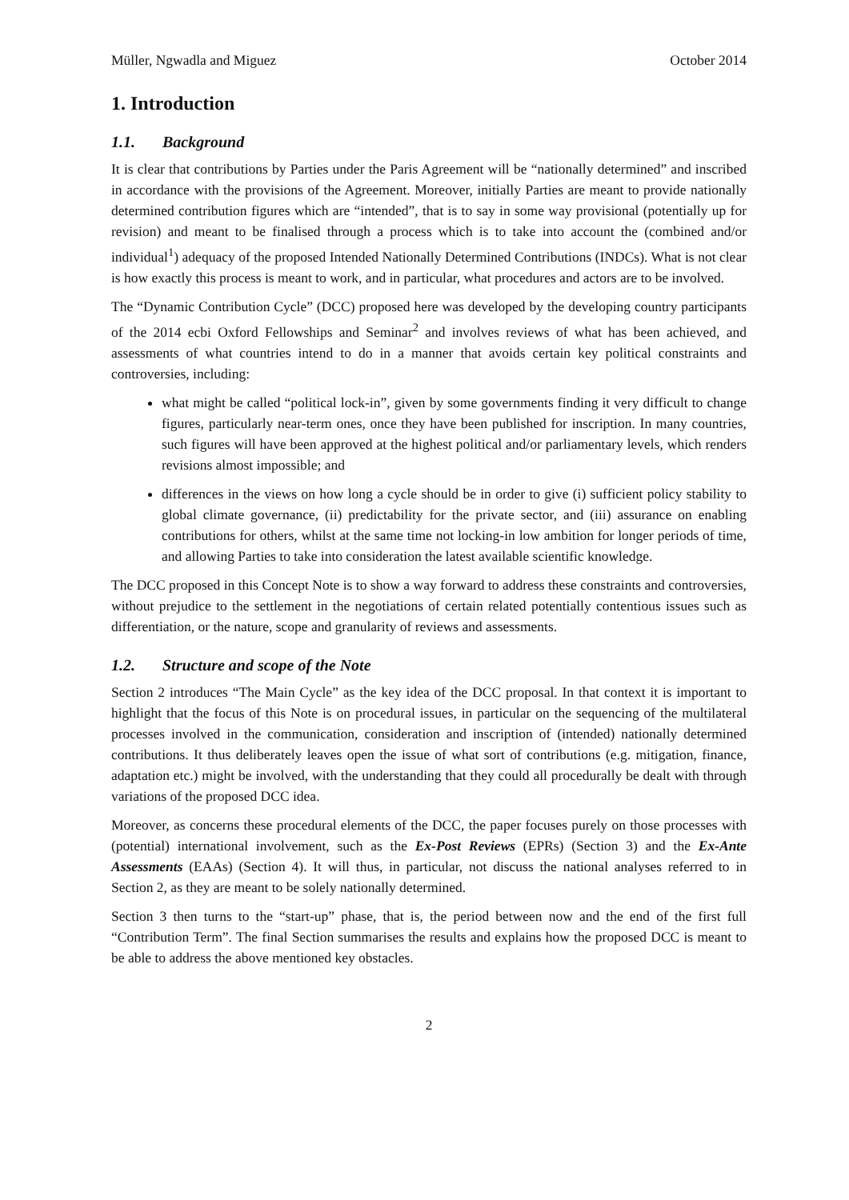Müller, Ngwadla and Miguez October 2014
1. Introduction
1.1. Background
It is clear that contributions by Parties under the Paris Agreement will be “nationally determined” and inscribed in accordance with the provisions of the Agreement. Moreover, initially Parties are meant to provide nationally determined contribution figures which are “intended”, that is to say in some way provisional (potentially up for revision) and meant to be finalised through a process which is to take into account the (combined and/or individual<sup>1</sup>) adequacy of the proposed Intended Nationally Determined Contributions (INDCs). What is not clear is how exactly this process is meant to work, and in particular, what procedures and actors are to be involved.
The “Dynamic Contribution Cycle” (DCC) proposed here was developed by the developing country participants of the 2014 ecbi Oxford Fellowships and Seminar<sup>2</sup> and involves reviews of what has been achieved, and assessments of what countries intend to do in a manner that avoids certain key political constraints and controversies, including:
what might be called “political lock-in”, given by some governments finding it very difficult to change figures, particularly near-term ones, once they have been published for inscription. In many countries, such figures will have been approved at the highest political and/or parliamentary levels, which renders revisions almost impossible; and
differences in the views on how long a cycle should be in order to give (i) sufficient policy stability to global climate governance, (ii) predictability for the private sector, and (iii) assurance on enabling contributions for others, whilst at the same time not locking-in low ambition for longer periods of time, and allowing Parties to take into consideration the latest available scientific knowledge.
The DCC proposed in this Concept Note is to show a way forward to address these constraints and controversies, without prejudice to the settlement in the negotiations of certain related potentially contentious issues such as differentiation, or the nature, scope and granularity of reviews and assessments.
1.2. Structure and scope of the Note
Section 2 introduces “The Main Cycle” as the key idea of the DCC proposal. In that context it is important to highlight that the focus of this Note is on procedural issues, in particular on the sequencing of the multilateral processes involved in the communication, consideration and inscription of (intended) nationally determined contributions. It thus deliberately leaves open the issue of what sort of contributions (e.g. mitigation, finance, adaptation etc.) might be involved, with the understanding that they could all procedurally be dealt with through variations of the proposed DCC idea.
Moreover, as concerns these procedural elements of the DCC, the paper focuses purely on those processes with (potential) international involvement, such as the Ex-Post Reviews (EPRs) (Section 3) and the Ex-Ante Assessments (EAAs) (Section 4). It will thus, in particular, not discuss the national analyses referred to in Section 2, as they are meant to be solely nationally determined.
Section 3 then turns to the “start-up” phase, that is, the period between now and the end of the first full “Contribution Term”. The final Section summarises the results and explains how the proposed DCC is meant to be able to address the above mentioned key obstacles.
2